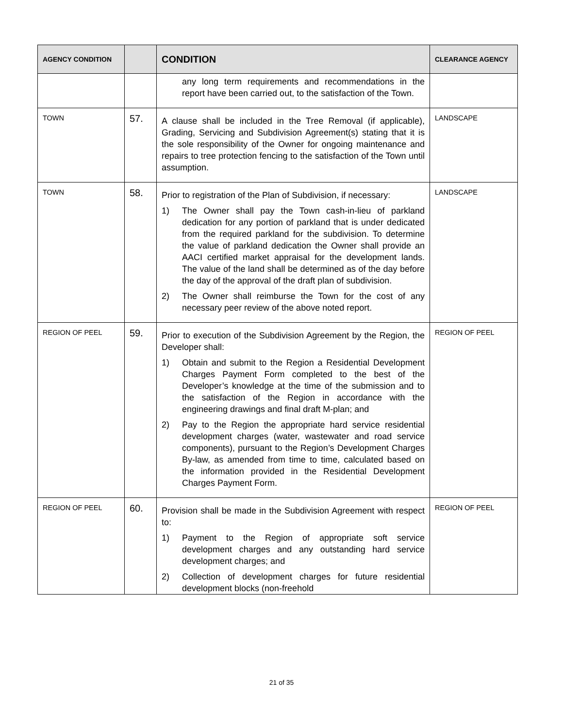| AGENCY CONDITION | | CONDITION | CLEARANCE AGENCY |
| --- | --- | --- | --- |
| | | any long term requirements and recommendations in the report have been carried out, to the satisfaction of the Town. | |
| TOWN | 57. | A clause shall be included in the Tree Removal (if applicable), Grading, Servicing and Subdivision Agreement(s) stating that it is the sole responsibility of the Owner for ongoing maintenance and repairs to tree protection fencing to the satisfaction of the Town until assumption. | LANDSCAPE |
| TOWN | 58. | Prior to registration of the Plan of Subdivision, if necessary: 1) The Owner shall pay the Town cash-in-lieu of parkland dedication for any portion of parkland that is under dedicated from the required parkland for the subdivision. To determine the value of parkland dedication the Owner shall provide an AACI certified market appraisal for the development lands. The value of the land shall be determined as of the day before the day of the approval of the draft plan of subdivision. 2) The Owner shall reimburse the Town for the cost of any necessary peer review of the above noted report. | LANDSCAPE |
| REGION OF PEEL | 59. | Prior to execution of the Subdivision Agreement by the Region, the Developer shall: 1) Obtain and submit to the Region a Residential Development Charges Payment Form completed to the best of the Developer’s knowledge at the time of the submission and to the satisfaction of the Region in accordance with the engineering drawings and final draft M-plan; and 2) Pay to the Region the appropriate hard service residential development charges (water, wastewater and road service components), pursuant to the Region’s Development Charges By-law, as amended from time to time, calculated based on the information provided in the Residential Development Charges Payment Form. | REGION OF PEEL |
| REGION OF PEEL | 60. | Provision shall be made in the Subdivision Agreement with respect to: 1) Payment to the Region of appropriate soft service development charges and any outstanding hard service development charges; and 2) Collection of development charges for future residential development blocks (non-freehold | REGION OF PEEL |
21 of 35